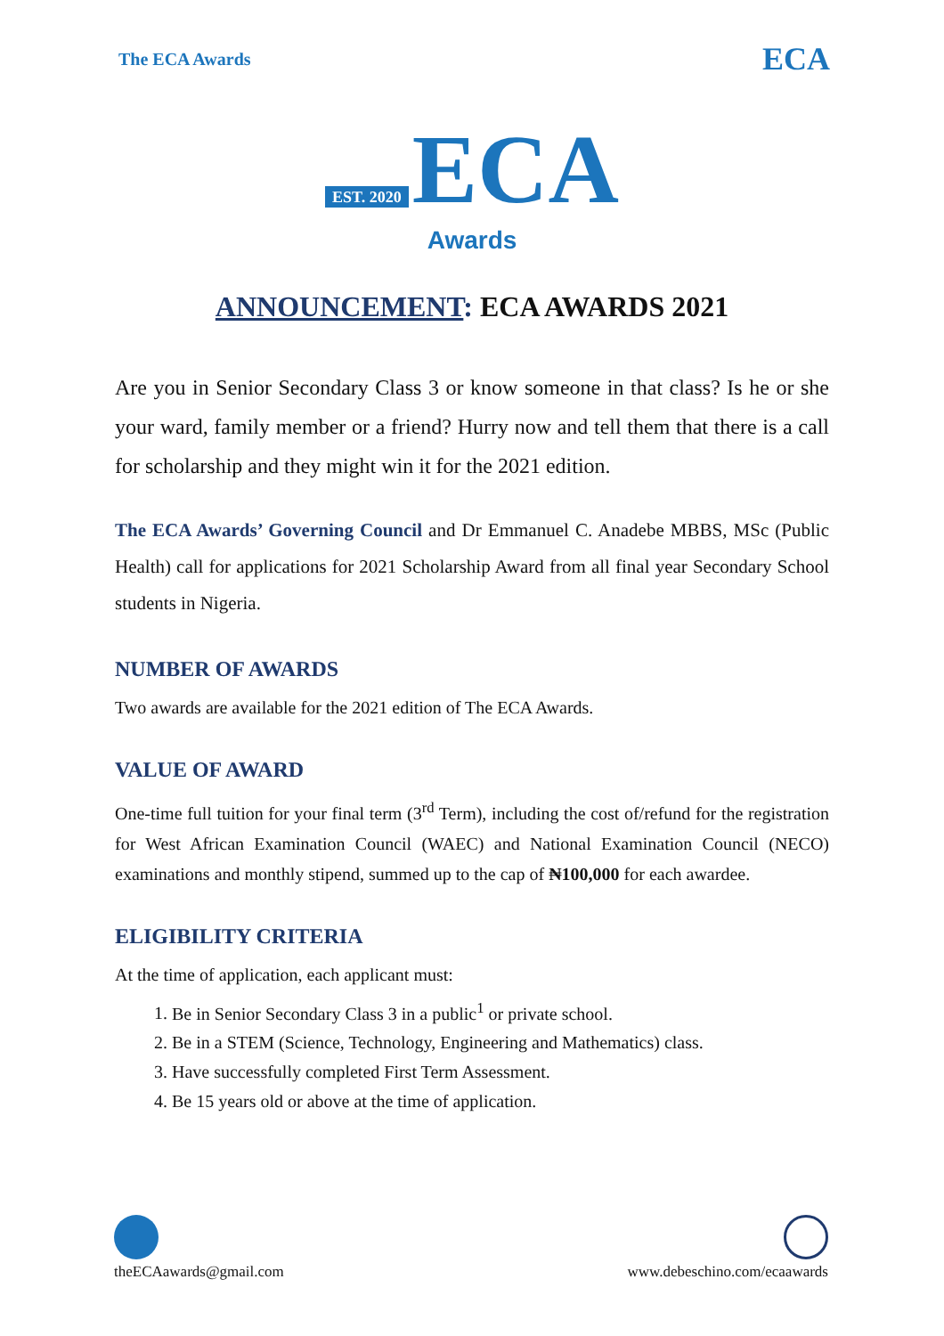The ECA Awards ECA
EST. 2020 ECA
Awards
ANNOUNCEMENT: ECA AWARDS 2021
Are you in Senior Secondary Class 3 or know someone in that class? Is he or she your ward, family member or a friend? Hurry now and tell them that there is a call for scholarship and they might win it for the 2021 edition.
The ECA Awards’ Governing Council and Dr Emmanuel C. Anadebe MBBS, MSc (Public Health) call for applications for 2021 Scholarship Award from all final year Secondary School students in Nigeria.
NUMBER OF AWARDS
Two awards are available for the 2021 edition of The ECA Awards.
VALUE OF AWARD
One-time full tuition for your final term (3<sup>rd</sup> Term), including the cost of/refund for the registration for West African Examination Council (WAEC) and National Examination Council (NECO) examinations and monthly stipend, summed up to the cap of ₦100,000 for each awardee.
ELIGIBILITY CRITERIA
At the time of application, each applicant must:
1. Be in Senior Secondary Class 3 in a public<sup>1</sup> or private school.
2. Be in a STEM (Science, Technology, Engineering and Mathematics) class.
3. Have successfully completed First Term Assessment.
4. Be 15 years old or above at the time of application.
theECAawards@gmail.com
www.debeschino.com/ecaawards